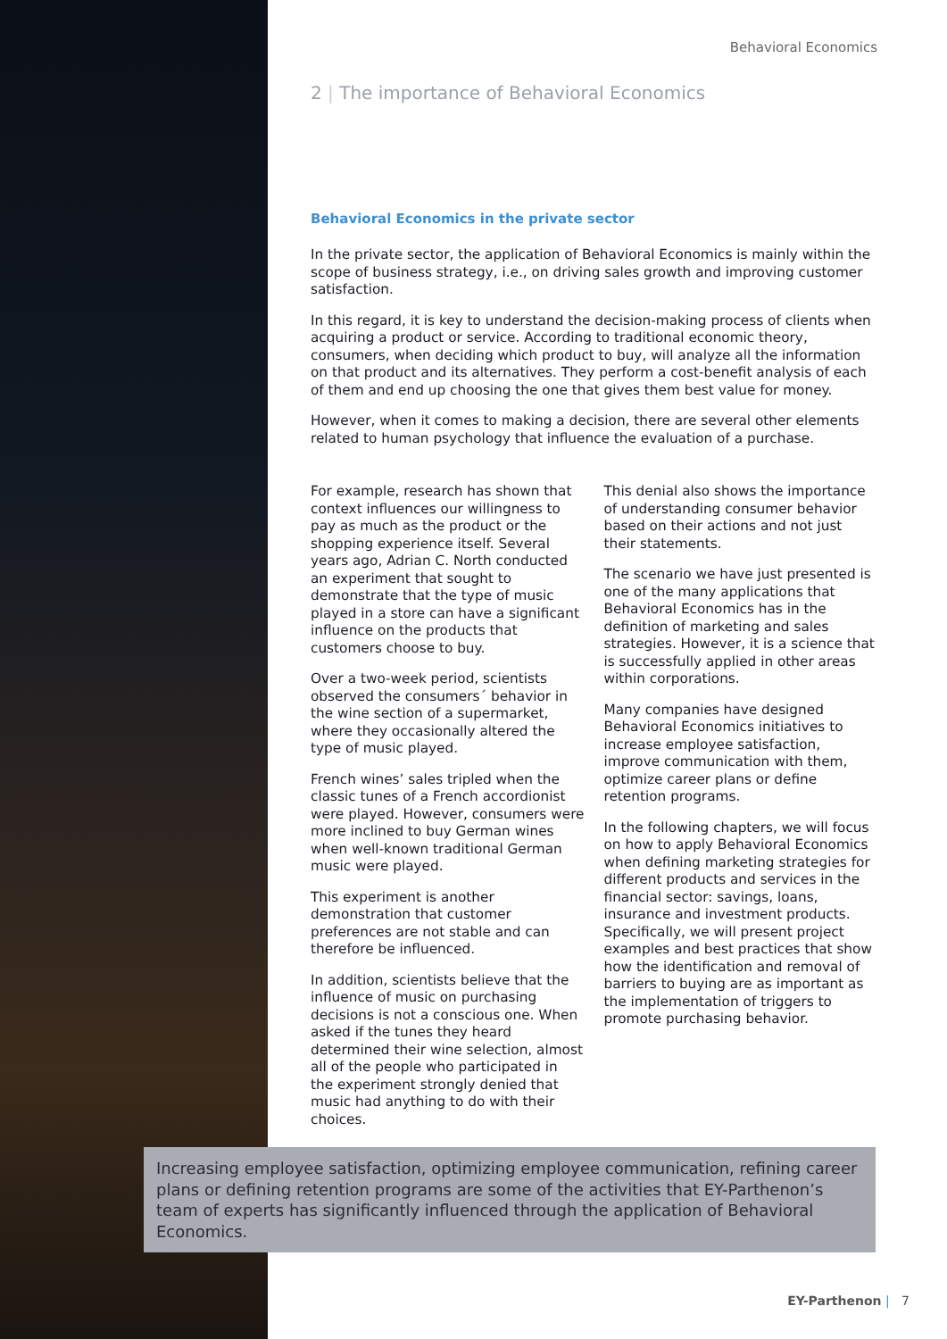Behavioral Economics
2 | The importance of Behavioral Economics
Behavioral Economics in the private sector
In the private sector, the application of Behavioral Economics is mainly within the scope of business strategy, i.e., on driving sales growth and improving customer satisfaction.
In this regard, it is key to understand the decision-making process of clients when acquiring a product or service. According to traditional economic theory, consumers, when deciding which product to buy, will analyze all the information on that product and its alternatives. They perform a cost-benefit analysis of each of them and end up choosing the one that gives them best value for money.
However, when it comes to making a decision, there are several other elements related to human psychology that influence the evaluation of a purchase.
For example, research has shown that context influences our willingness to pay as much as the product or the shopping experience itself. Several years ago, Adrian C. North conducted an experiment that sought to demonstrate that the type of music played in a store can have a significant influence on the products that customers choose to buy.
Over a two-week period, scientists observed the consumers´ behavior in the wine section of a supermarket, where they occasionally altered the type of music played.
French wines’ sales tripled when the classic tunes of a French accordionist were played. However, consumers were more inclined to buy German wines when well-known traditional German music were played.
This experiment is another demonstration that customer preferences are not stable and can therefore be influenced.
In addition, scientists believe that the influence of music on purchasing decisions is not a conscious one. When asked if the tunes they heard determined their wine selection, almost all of the people who participated in the experiment strongly denied that music had anything to do with their choices.
This denial also shows the importance of understanding consumer behavior based on their actions and not just their statements.
The scenario we have just presented is one of the many applications that Behavioral Economics has in the definition of marketing and sales strategies. However, it is a science that is successfully applied in other areas within corporations.
Many companies have designed Behavioral Economics initiatives to increase employee satisfaction, improve communication with them, optimize career plans or define retention programs.
In the following chapters, we will focus on how to apply Behavioral Economics when defining marketing strategies for different products and services in the financial sector: savings, loans, insurance and investment products. Specifically, we will present project examples and best practices that show how the identification and removal of barriers to buying are as important as the implementation of triggers to promote purchasing behavior.
Increasing employee satisfaction, optimizing employee communication, refining career plans or defining retention programs are some of the activities that EY-Parthenon’s team of experts has significantly influenced through the application of Behavioral Economics.
EY-Parthenon | 7